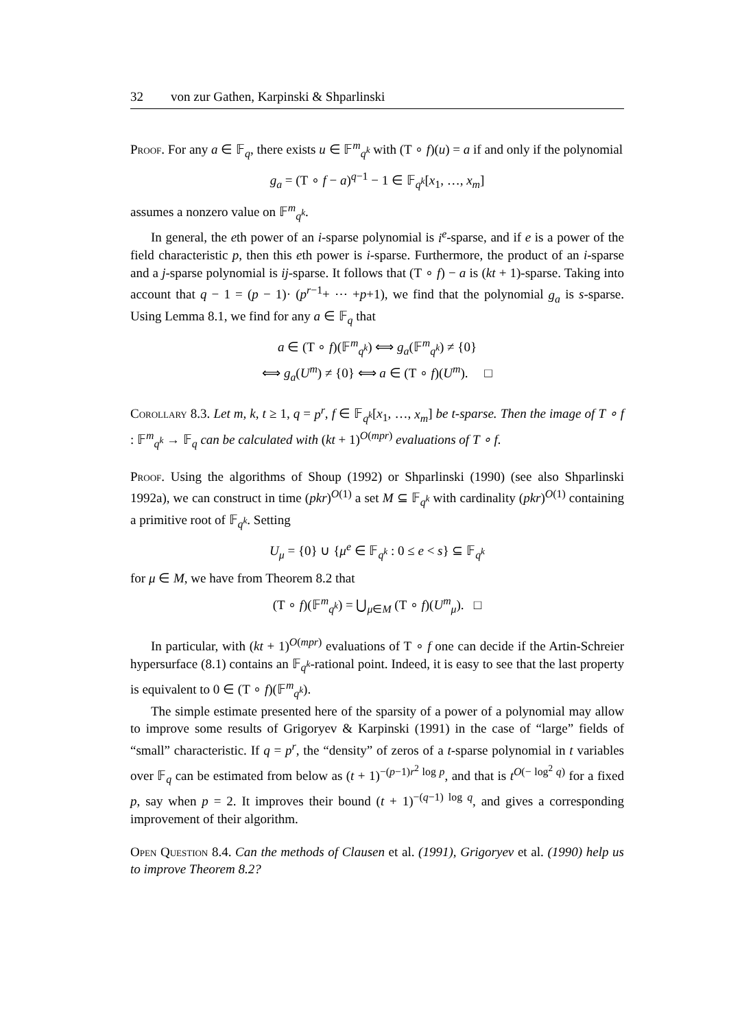32 von zur Gathen, Karpinski & Shparlinski
Proof. For any a ∈ 𝔽<sub>q</sub>, there exists u ∈ 𝔽<sup>m</sup><sub>q<sup>k</sup></sub> with (T ∘ f)(u) = a if and only if the polynomial
g<sub>a</sub> = (T ∘ f − a)<sup>q−1</sup> − 1 ∈ 𝔽<sub>q<sup>k</sup></sub>[x<sub>1</sub>, …, x<sub>m</sub>]
assumes a nonzero value on 𝔽<sup>m</sup><sub>q<sup>k</sup></sub>.
In general, the eth power of an i-sparse polynomial is i<sup>e</sup>-sparse, and if e is a power of the field characteristic p, then this eth power is i-sparse. Furthermore, the product of an i-sparse and a j-sparse polynomial is ij-sparse. It follows that (T ∘ f) − a is (kt + 1)-sparse. Taking into account that q − 1 = (p − 1)· (p<sup>r−1</sup>+ ⋯ +p+1), we find that the polynomial g<sub>a</sub> is s-sparse. Using Lemma 8.1, we find for any a ∈ 𝔽<sub>q</sub> that
a ∈ (T ∘ f)(𝔽<sup>m</sup><sub>q<sup>k</sup></sub>) ⟺ g<sub>a</sub>(𝔽<sup>m</sup><sub>q<sup>k</sup></sub>) ≠ {0}
⟺ g<sub>a</sub>(U<sup>m</sup>) ≠ {0} ⟺ a ∈ (T ∘ f)(U<sup>m</sup>). □
Corollary 8.3. Let m, k, t ≥ 1, q = p<sup>r</sup>, f ∈ 𝔽<sub>q<sup>k</sup></sub>[x<sub>1</sub>, …, x<sub>m</sub>] be t-sparse. Then the image of T ∘ f : 𝔽<sup>m</sup><sub>q<sup>k</sup></sub> → 𝔽<sub>q</sub> can be calculated with (kt + 1)<sup>O(mpr)</sup> evaluations of T ∘ f.
Proof. Using the algorithms of Shoup (1992) or Shparlinski (1990) (see also Shparlinski 1992a), we can construct in time (pkr)<sup>O(1)</sup> a set M ⊆ 𝔽<sub>q<sup>k</sup></sub> with cardinality (pkr)<sup>O(1)</sup> containing a primitive root of 𝔽<sub>q<sup>k</sup></sub>. Setting
U<sub>μ</sub> = {0} ∪ {μ<sup>e</sup> ∈ 𝔽<sub>q<sup>k</sup></sub> : 0 ≤ e < s} ⊆ 𝔽<sub>q<sup>k</sup></sub>
for μ ∈ M, we have from Theorem 8.2 that
(T ∘ f)(𝔽<sup>m</sup><sub>q<sup>k</sup></sub>) = ⋃<sub>μ∈M</sub> (T ∘ f)(U<sup>m</sup><sub>μ</sub>). □
In particular, with (kt + 1)<sup>O(mpr)</sup> evaluations of T ∘ f one can decide if the Artin-Schreier hypersurface (8.1) contains an 𝔽<sub>q<sup>k</sup></sub>-rational point. Indeed, it is easy to see that the last property is equivalent to 0 ∈ (T ∘ f)(𝔽<sup>m</sup><sub>q<sup>k</sup></sub>).
The simple estimate presented here of the sparsity of a power of a polynomial may allow to improve some results of Grigoryev & Karpinski (1991) in the case of “large” fields of “small” characteristic. If q = p<sup>r</sup>, the “density” of zeros of a t-sparse polynomial in t variables over 𝔽<sub>q</sub> can be estimated from below as (t + 1)<sup>−(p−1)r<sup>2</sup> log p</sup>, and that is t<sup>O(− log<sup>2</sup> q)</sup> for a fixed p, say when p = 2. It improves their bound (t + 1)<sup>−(q−1) log q</sup>, and gives a corresponding improvement of their algorithm.
Open Question 8.4. Can the methods of Clausen et al. (1991), Grigoryev et al. (1990) help us to improve Theorem 8.2?